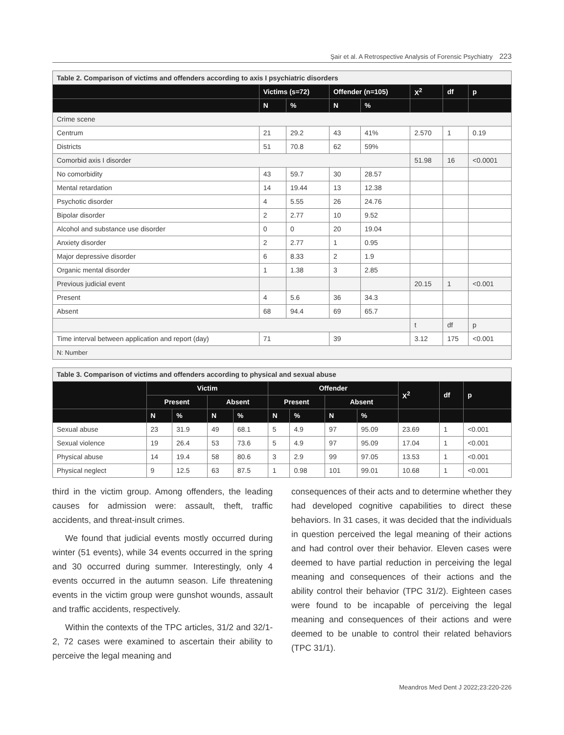Şair et al. A Retrospective Analysis of Forensic Psychiatry 223
| Table 2. Comparison of victims and offenders according to axis I psychiatric disorders | | | | | | | |
| | Victims (s=72) | | Offender (n=105) | | X<sup>2</sup> | df | p |
| | N | % | N | % | | | |
| Crime scene | | | | | | | |
| Centrum | 21 | 29.2 | 43 | 41% | 2.570 | 1 | 0.19 |
| Districts | 51 | 70.8 | 62 | 59% | | | |
| Comorbid axis I disorder | | | | | 51.98 | 16 | <0.0001 |
| No comorbidity | 43 | 59.7 | 30 | 28.57 | | | |
| Mental retardation | 14 | 19.44 | 13 | 12.38 | | | |
| Psychotic disorder | 4 | 5.55 | 26 | 24.76 | | | |
| Bipolar disorder | 2 | 2.77 | 10 | 9.52 | | | |
| Alcohol and substance use disorder | 0 | 0 | 20 | 19.04 | | | |
| Anxiety disorder | 2 | 2.77 | 1 | 0.95 | | | |
| Major depressive disorder | 6 | 8.33 | 2 | 1.9 | | | |
| Organic mental disorder | 1 | 1.38 | 3 | 2.85 | | | |
| Previous judicial event | | | | | 20.15 | 1 | <0.001 |
| Present | 4 | 5.6 | 36 | 34.3 | | | |
| Absent | 68 | 94.4 | 69 | 65.7 | | | |
| | | | | | t | df | p |
| Time interval between application and report (day) | 71 | | 39 | | 3.12 | 175 | <0.001 |
| N: Number | | | | | | | |
| Table 3. Comparison of victims and offenders according to physical and sexual abuse | | | | | | | | | | | |
| | Victim | | | | Offender | | | | X<sup>2</sup> | df | p |
| | Present | | Absent | | Present | | Absent | | | | |
| | N | % | N | % | N | % | N | % | | | |
| Sexual abuse | 23 | 31.9 | 49 | 68.1 | 5 | 4.9 | 97 | 95.09 | 23.69 | 1 | <0.001 |
| Sexual violence | 19 | 26.4 | 53 | 73.6 | 5 | 4.9 | 97 | 95.09 | 17.04 | 1 | <0.001 |
| Physical abuse | 14 | 19.4 | 58 | 80.6 | 3 | 2.9 | 99 | 97.05 | 13.53 | 1 | <0.001 |
| Physical neglect | 9 | 12.5 | 63 | 87.5 | 1 | 0.98 | 101 | 99.01 | 10.68 | 1 | <0.001 |
third in the victim group. Among offenders, the leading causes for admission were: assault, theft, traffic accidents, and threat-insult crimes.
We found that judicial events mostly occurred during winter (51 events), while 34 events occurred in the spring and 30 occurred during summer. Interestingly, only 4 events occurred in the autumn season. Life threatening events in the victim group were gunshot wounds, assault and traffic accidents, respectively.
Within the contexts of the TPC articles, 31/2 and 32/1-2, 72 cases were examined to ascertain their ability to perceive the legal meaning and
consequences of their acts and to determine whether they had developed cognitive capabilities to direct these behaviors. In 31 cases, it was decided that the individuals in question perceived the legal meaning of their actions and had control over their behavior. Eleven cases were deemed to have partial reduction in perceiving the legal meaning and consequences of their actions and the ability control their behavior (TPC 31/2). Eighteen cases were found to be incapable of perceiving the legal meaning and consequences of their actions and were deemed to be unable to control their related behaviors (TPC 31/1).
Meandros Med Dent J 2022;23:220-226